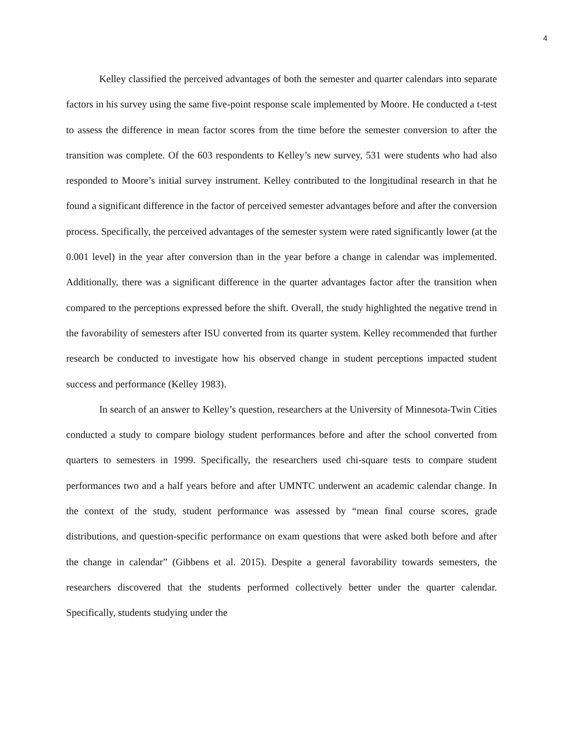4
Kelley classified the perceived advantages of both the semester and quarter calendars into separate factors in his survey using the same five-point response scale implemented by Moore. He conducted a t-test to assess the difference in mean factor scores from the time before the semester conversion to after the transition was complete. Of the 603 respondents to Kelley’s new survey, 531 were students who had also responded to Moore’s initial survey instrument. Kelley contributed to the longitudinal research in that he found a significant difference in the factor of perceived semester advantages before and after the conversion process. Specifically, the perceived advantages of the semester system were rated significantly lower (at the 0.001 level) in the year after conversion than in the year before a change in calendar was implemented. Additionally, there was a significant difference in the quarter advantages factor after the transition when compared to the perceptions expressed before the shift. Overall, the study highlighted the negative trend in the favorability of semesters after ISU converted from its quarter system. Kelley recommended that further research be conducted to investigate how his observed change in student perceptions impacted student success and performance (Kelley 1983).
In search of an answer to Kelley’s question, researchers at the University of Minnesota-Twin Cities conducted a study to compare biology student performances before and after the school converted from quarters to semesters in 1999. Specifically, the researchers used chi-square tests to compare student performances two and a half years before and after UMNTC underwent an academic calendar change. In the context of the study, student performance was assessed by “mean final course scores, grade distributions, and question-specific performance on exam questions that were asked both before and after the change in calendar” (Gibbens et al. 2015). Despite a general favorability towards semesters, the researchers discovered that the students performed collectively better under the quarter calendar. Specifically, students studying under the